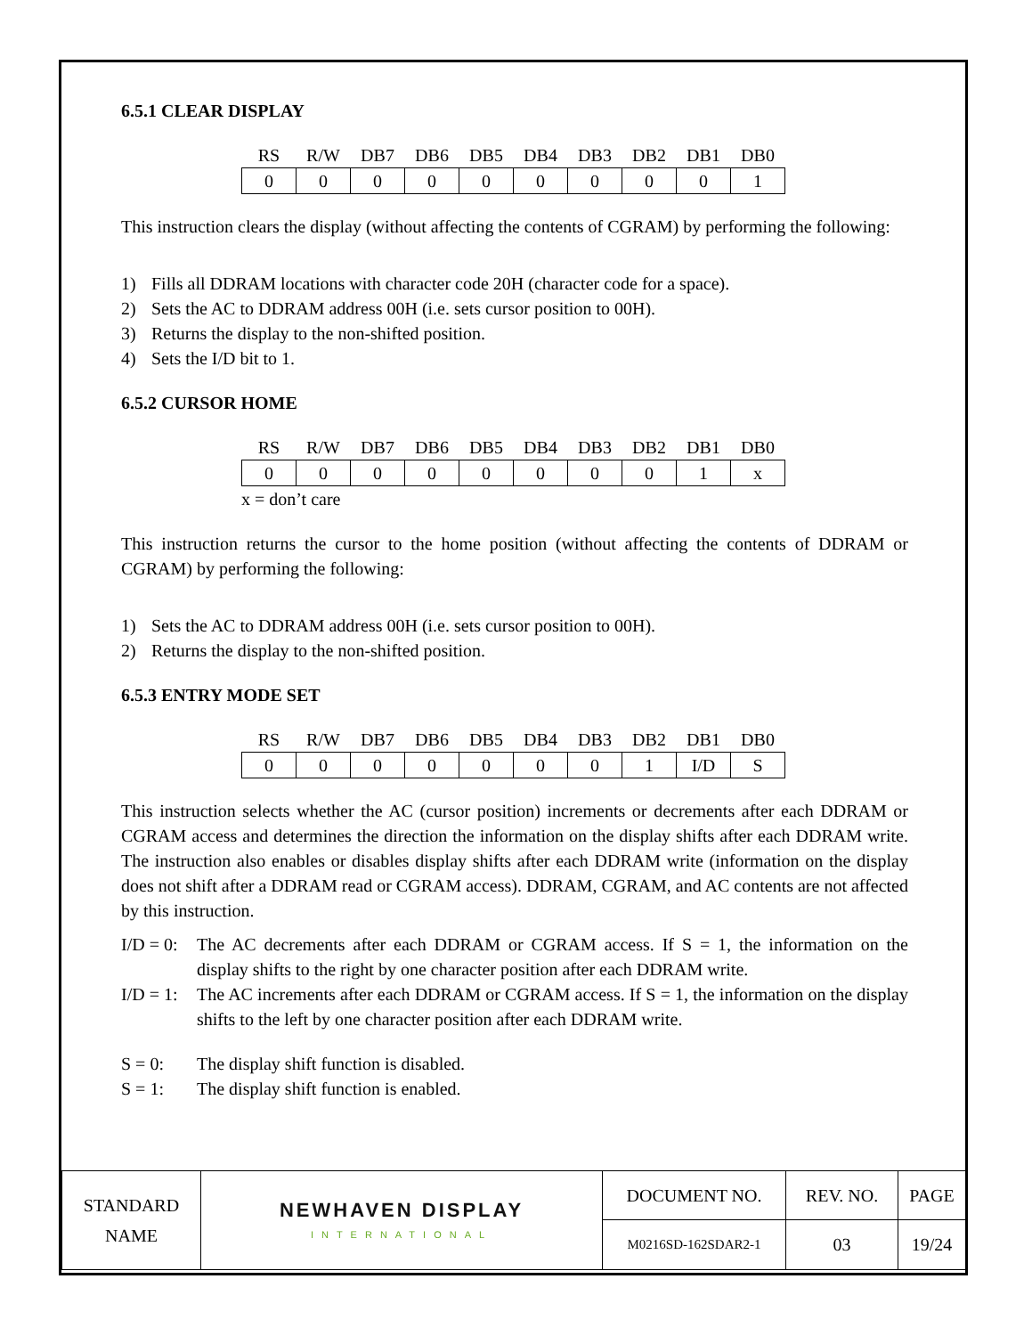6.5.1 CLEAR DISPLAY
| RS | R/W | DB7 | DB6 | DB5 | DB4 | DB3 | DB2 | DB1 | DB0 |
| --- | --- | --- | --- | --- | --- | --- | --- | --- | --- |
| 0 | 0 | 0 | 0 | 0 | 0 | 0 | 0 | 0 | 1 |
This instruction clears the display (without affecting the contents of CGRAM) by performing the following:
1) Fills all DDRAM locations with character code 20H (character code for a space).
2) Sets the AC to DDRAM address 00H (i.e. sets cursor position to 00H).
3) Returns the display to the non-shifted position.
4) Sets the I/D bit to 1.
6.5.2 CURSOR HOME
| RS | R/W | DB7 | DB6 | DB5 | DB4 | DB3 | DB2 | DB1 | DB0 |
| --- | --- | --- | --- | --- | --- | --- | --- | --- | --- |
| 0 | 0 | 0 | 0 | 0 | 0 | 0 | 0 | 1 | x |
x = don’t care
This instruction returns the cursor to the home position (without affecting the contents of DDRAM or CGRAM) by performing the following:
1) Sets the AC to DDRAM address 00H (i.e. sets cursor position to 00H).
2) Returns the display to the non-shifted position.
6.5.3 ENTRY MODE SET
| RS | R/W | DB7 | DB6 | DB5 | DB4 | DB3 | DB2 | DB1 | DB0 |
| --- | --- | --- | --- | --- | --- | --- | --- | --- | --- |
| 0 | 0 | 0 | 0 | 0 | 0 | 0 | 1 | I/D | S |
This instruction selects whether the AC (cursor position) increments or decrements after each DDRAM or CGRAM access and determines the direction the information on the display shifts after each DDRAM write. The instruction also enables or disables display shifts after each DDRAM write (information on the display does not shift after a DDRAM read or CGRAM access). DDRAM, CGRAM, and AC contents are not affected by this instruction.
I/D = 0:
The AC decrements after each DDRAM or CGRAM access. If S = 1, the information on the display shifts to the right by one character position after each DDRAM write.
I/D = 1:
The AC increments after each DDRAM or CGRAM access. If S = 1, the information on the display shifts to the left by one character position after each DDRAM write.
S = 0: The display shift function is disabled.
S = 1: The display shift function is enabled.
| STANDARD NAME | NEWHAVEN DISPLAY INTERNATIONAL | DOCUMENT NO. | REV. NO. | PAGE |
| | | M0216SD-162SDAR2-1 | 03 | 19/24 |